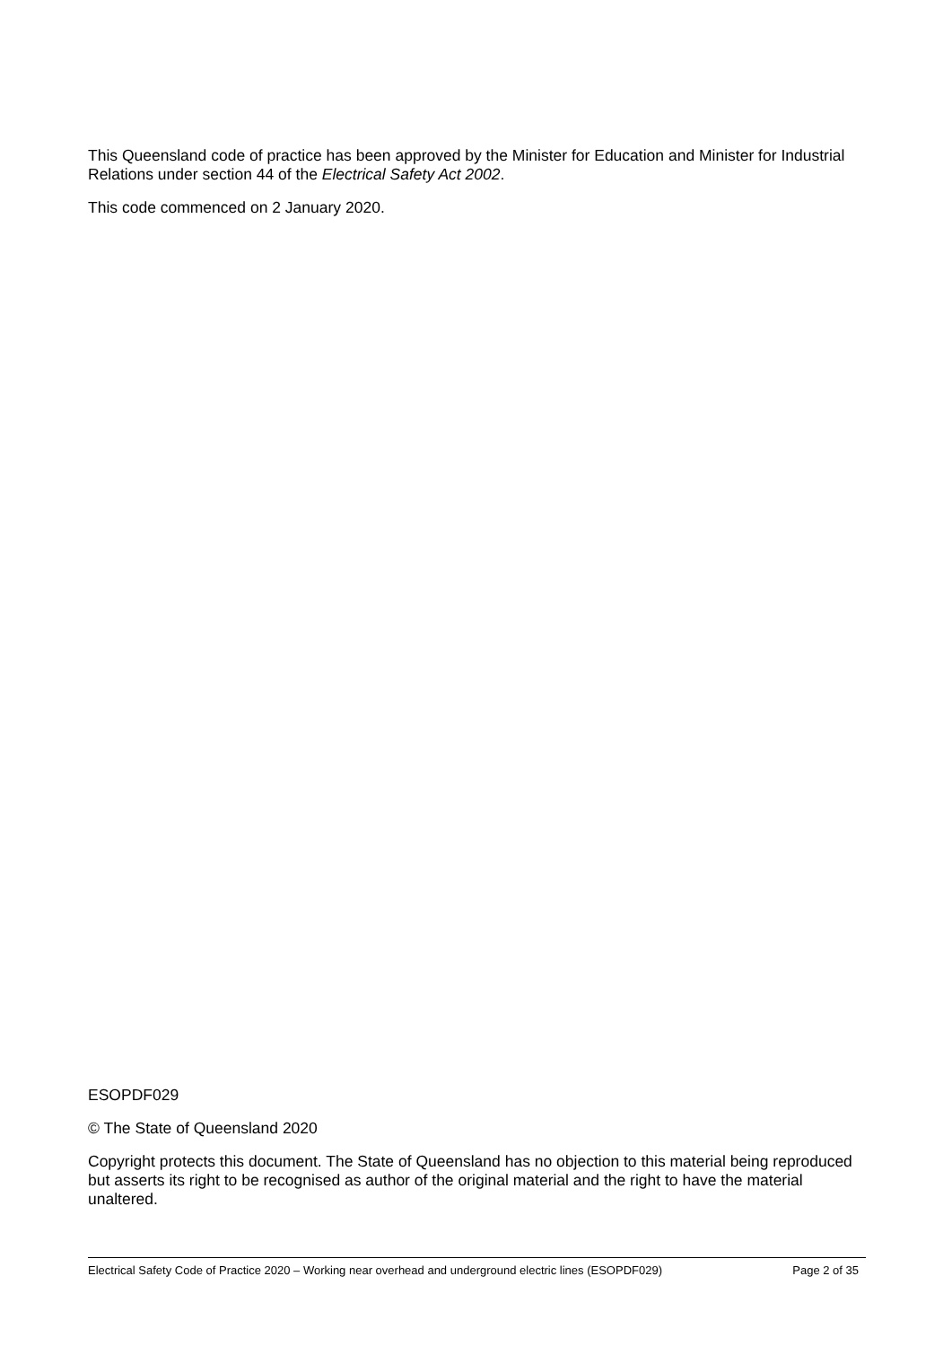This Queensland code of practice has been approved by the Minister for Education and Minister for Industrial Relations under section 44 of the Electrical Safety Act 2002.
This code commenced on 2 January 2020.
ESOPDF029
© The State of Queensland 2020
Copyright protects this document. The State of Queensland has no objection to this material being reproduced but asserts its right to be recognised as author of the original material and the right to have the material unaltered.
Electrical Safety Code of Practice 2020 – Working near overhead and underground electric lines (ESOPDF029) Page 2 of 35